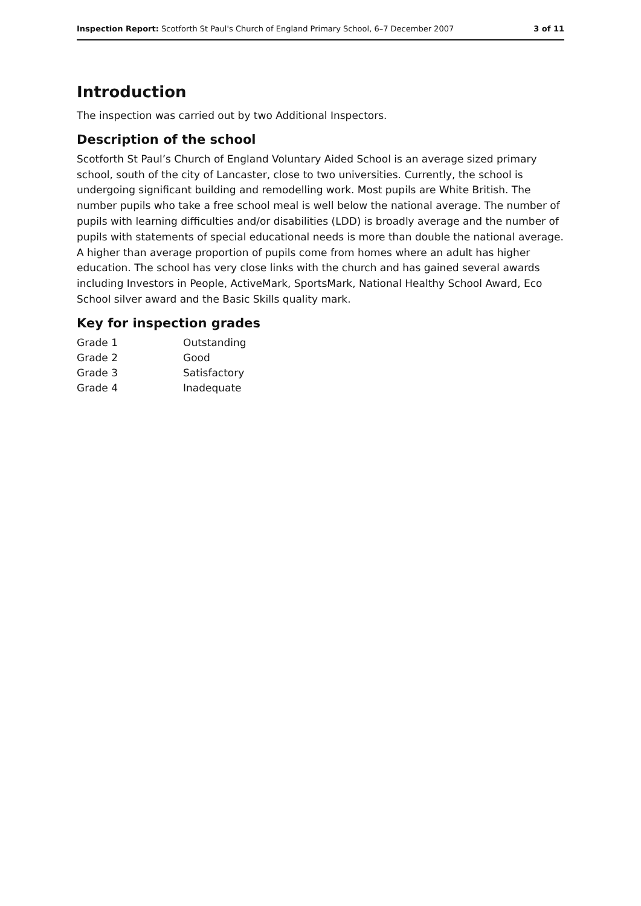Inspection Report: Scotforth St Paul's Church of England Primary School, 6–7 December 2007 3 of 11
Introduction
The inspection was carried out by two Additional Inspectors.
Description of the school
Scotforth St Paul’s Church of England Voluntary Aided School is an average sized primary school, south of the city of Lancaster, close to two universities. Currently, the school is undergoing significant building and remodelling work. Most pupils are White British. The number pupils who take a free school meal is well below the national average. The number of pupils with learning difficulties and/or disabilities (LDD) is broadly average and the number of pupils with statements of special educational needs is more than double the national average. A higher than average proportion of pupils come from homes where an adult has higher education. The school has very close links with the church and has gained several awards including Investors in People, ActiveMark, SportsMark, National Healthy School Award, Eco School silver award and the Basic Skills quality mark.
Key for inspection grades
| Grade 1 | Outstanding |
| Grade 2 | Good |
| Grade 3 | Satisfactory |
| Grade 4 | Inadequate |